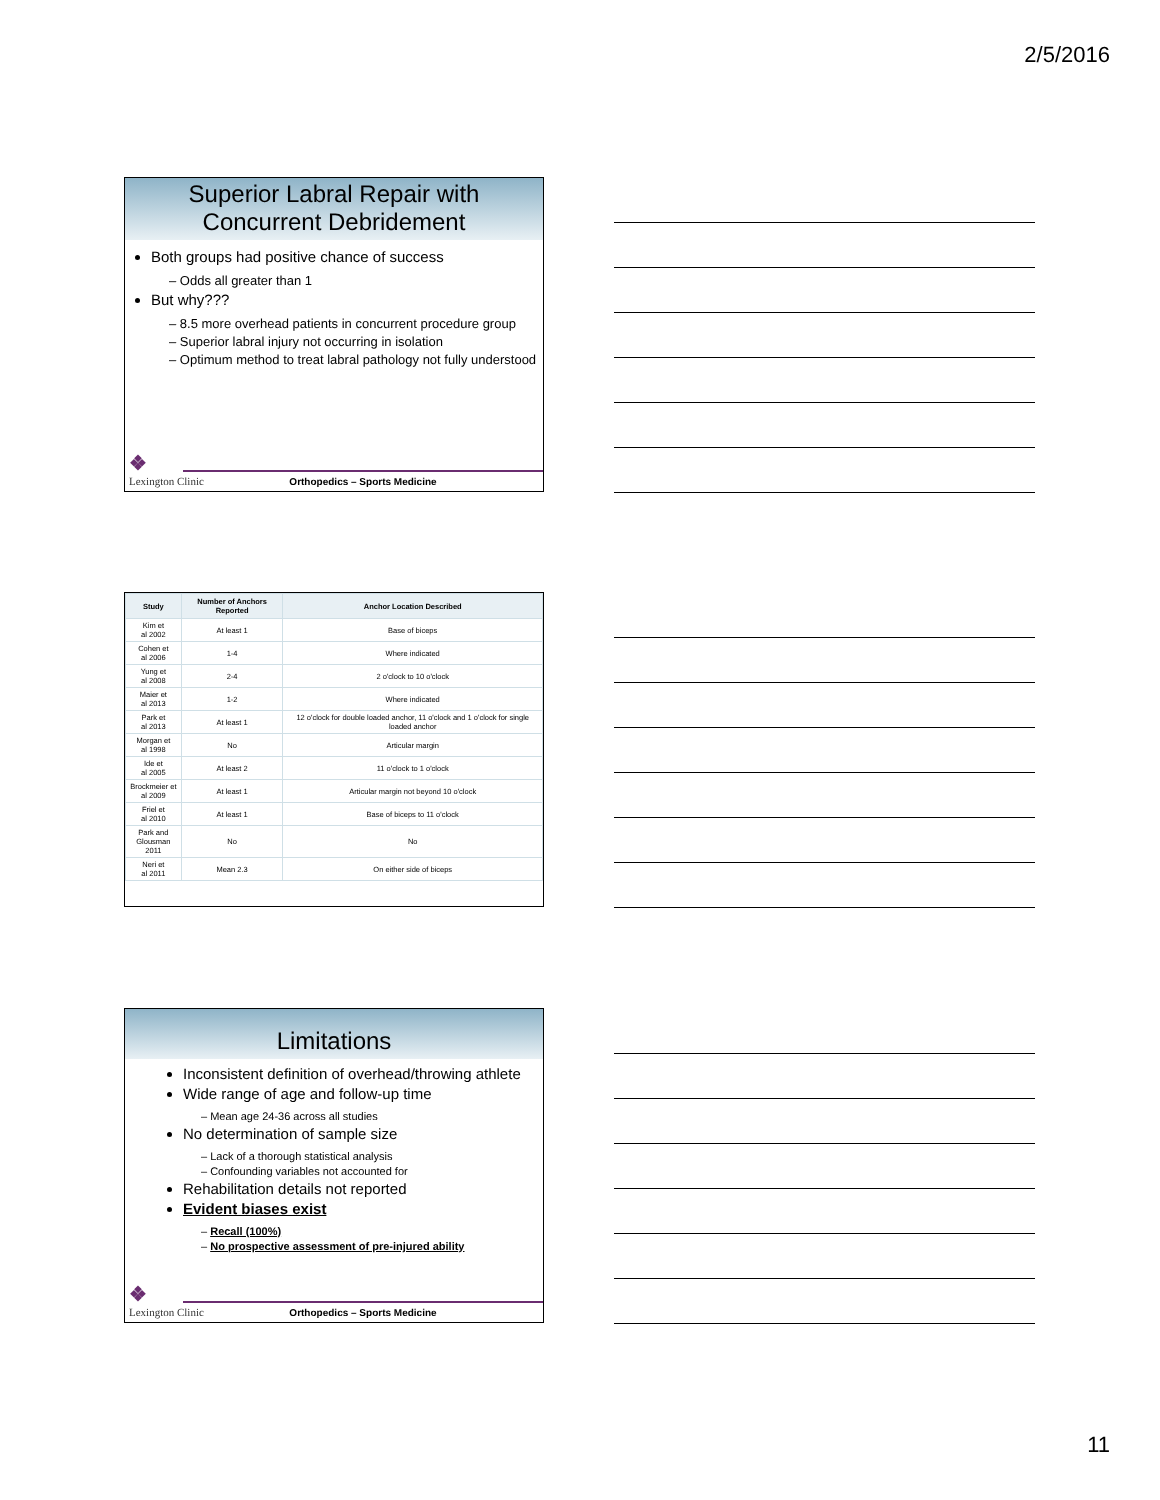2/5/2016
Superior Labral Repair with
Concurrent Debridement
Both groups had positive chance of success
– Odds all greater than 1
But why???
– 8.5 more overhead patients in concurrent procedure group
– Superior labral injury not occurring in isolation
– Optimum method to treat labral pathology not fully understood
❖
Lexington Clinic
Orthopedics – Sports Medicine
| Study | Number of Anchors Reported | Anchor Location Described |
| --- | --- | --- |
| Kim et al 2002 | At least 1 | Base of biceps |
| Cohen et al 2006 | 1-4 | Where indicated |
| Yung et al 2008 | 2-4 | 2 o'clock to 10 o'clock |
| Maier et al 2013 | 1-2 | Where indicated |
| Park et al 2013 | At least 1 | 12 o'clock for double loaded anchor, 11 o'clock and 1 o'clock for single loaded anchor |
| Morgan et al 1998 | No | Articular margin |
| Ide et al 2005 | At least 2 | 11 o'clock to 1 o'clock |
| Brockmeier et al 2009 | At least 1 | Articular margin not beyond 10 o'clock |
| Friel et al 2010 | At least 1 | Base of biceps to 11 o'clock |
| Park and Glousman 2011 | No | No |
| Neri et al 2011 | Mean 2.3 | On either side of biceps |
Limitations
Inconsistent definition of overhead/throwing athlete
Wide range of age and follow-up time
– Mean age 24-36 across all studies
No determination of sample size
– Lack of a thorough statistical analysis
– Confounding variables not accounted for
Rehabilitation details not reported
Evident biases exist
– Recall (100%)
– No prospective assessment of pre-injured ability
❖
Lexington Clinic
Orthopedics – Sports Medicine
11